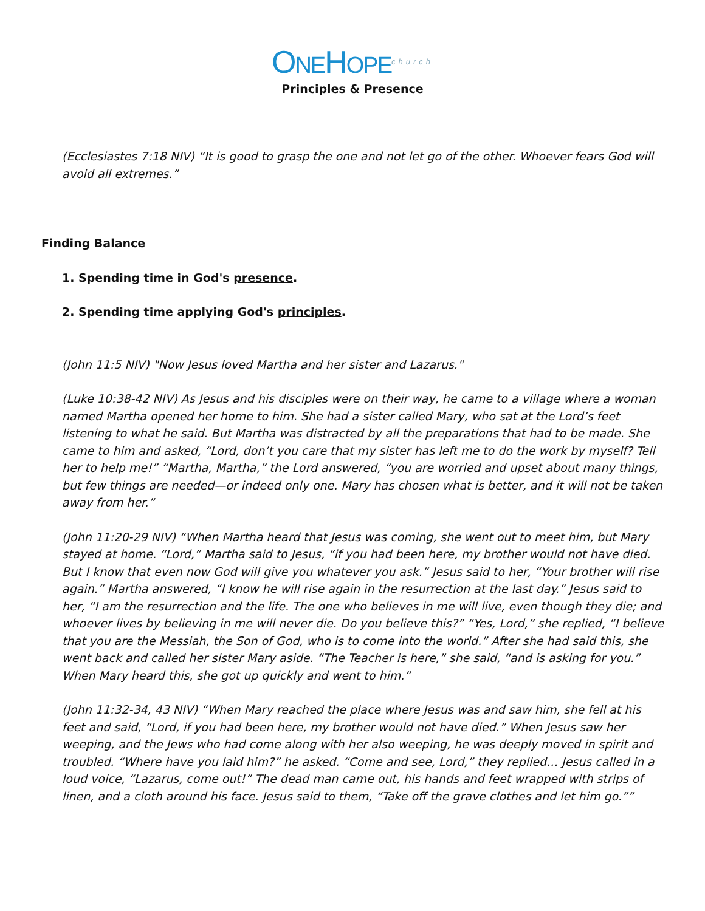ONEHOPE church
Principles & Presence
(Ecclesiastes 7:18 NIV) “It is good to grasp the one and not let go of the other. Whoever fears God will avoid all extremes.”
Finding Balance
1. Spending time in God's presence.
2. Spending time applying God's principles.
(John 11:5 NIV) "Now Jesus loved Martha and her sister and Lazarus."
(Luke 10:38-42 NIV) As Jesus and his disciples were on their way, he came to a village where a woman named Martha opened her home to him. She had a sister called Mary, who sat at the Lord’s feet listening to what he said. But Martha was distracted by all the preparations that had to be made. She came to him and asked, “Lord, don’t you care that my sister has left me to do the work by myself? Tell her to help me!” “Martha, Martha,” the Lord answered, “you are worried and upset about many things, but few things are needed—or indeed only one. Mary has chosen what is better, and it will not be taken away from her.”
(John 11:20-29 NIV) “When Martha heard that Jesus was coming, she went out to meet him, but Mary stayed at home. “Lord,” Martha said to Jesus, “if you had been here, my brother would not have died. But I know that even now God will give you whatever you ask.” Jesus said to her, “Your brother will rise again.” Martha answered, “I know he will rise again in the resurrection at the last day.” Jesus said to her, “I am the resurrection and the life. The one who believes in me will live, even though they die; and whoever lives by believing in me will never die. Do you believe this?” “Yes, Lord,” she replied, “I believe that you are the Messiah, the Son of God, who is to come into the world.” After she had said this, she went back and called her sister Mary aside. “The Teacher is here,” she said, “and is asking for you.” When Mary heard this, she got up quickly and went to him.”
(John 11:32-34, 43 NIV) “When Mary reached the place where Jesus was and saw him, she fell at his feet and said, “Lord, if you had been here, my brother would not have died.” When Jesus saw her weeping, and the Jews who had come along with her also weeping, he was deeply moved in spirit and troubled. “Where have you laid him?” he asked. “Come and see, Lord,” they replied… Jesus called in a loud voice, “Lazarus, come out!” The dead man came out, his hands and feet wrapped with strips of linen, and a cloth around his face. Jesus said to them, “Take off the grave clothes and let him go.””